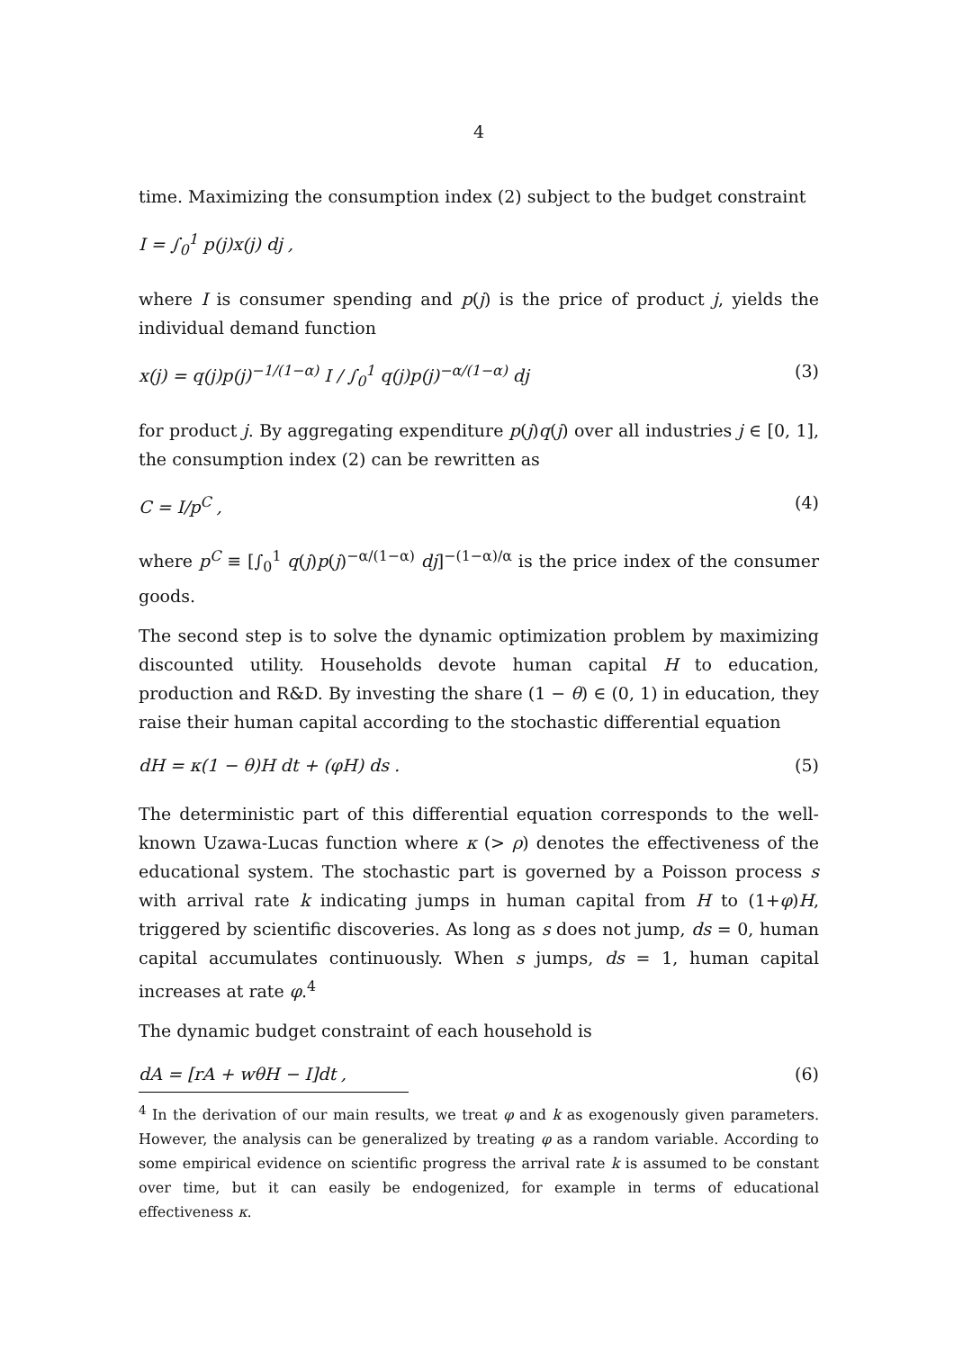4
time. Maximizing the consumption index (2) subject to the budget constraint
I = ∫<sub>0</sub><sup>1</sup> p(j)x(j) dj ,
where I is consumer spending and p(j) is the price of product j, yields the individual demand function
x(j) = q(j)p(j)<sup>−1/(1−α)</sup> I / ∫<sub>0</sub><sup>1</sup> q(j)p(j)<sup>−α/(1−α)</sup> dj (3)
for product j. By aggregating expenditure p(j)q(j) over all industries j ∈ [0, 1], the consumption index (2) can be rewritten as
C = I/p<sup>C</sup> , (4)
where p<sup>C</sup> ≡ [∫<sub>0</sub><sup>1</sup> q(j)p(j)<sup>−α/(1−α)</sup> dj]<sup>−(1−α)/α</sup> is the price index of the consumer goods.
The second step is to solve the dynamic optimization problem by maximizing discounted utility. Households devote human capital H to education, production and R&D. By investing the share (1 − θ) ∈ (0, 1) in education, they raise their human capital according to the stochastic differential equation
dH = κ(1 − θ)H dt + (φH) ds . (5)
The deterministic part of this differential equation corresponds to the well-known Uzawa-Lucas function where κ (> ρ) denotes the effectiveness of the educational system. The stochastic part is governed by a Poisson process s with arrival rate k indicating jumps in human capital from H to (1+φ)H, triggered by scientific discoveries. As long as s does not jump, ds = 0, human capital accumulates continuously. When s jumps, ds = 1, human capital increases at rate φ.<sup>4</sup>
The dynamic budget constraint of each household is
dA = [rA + wθH − I]dt , (6)
<sup>4</sup> In the derivation of our main results, we treat φ and k as exogenously given parameters. However, the analysis can be generalized by treating φ as a random variable. According to some empirical evidence on scientific progress the arrival rate k is assumed to be constant over time, but it can easily be endogenized, for example in terms of educational effectiveness κ.